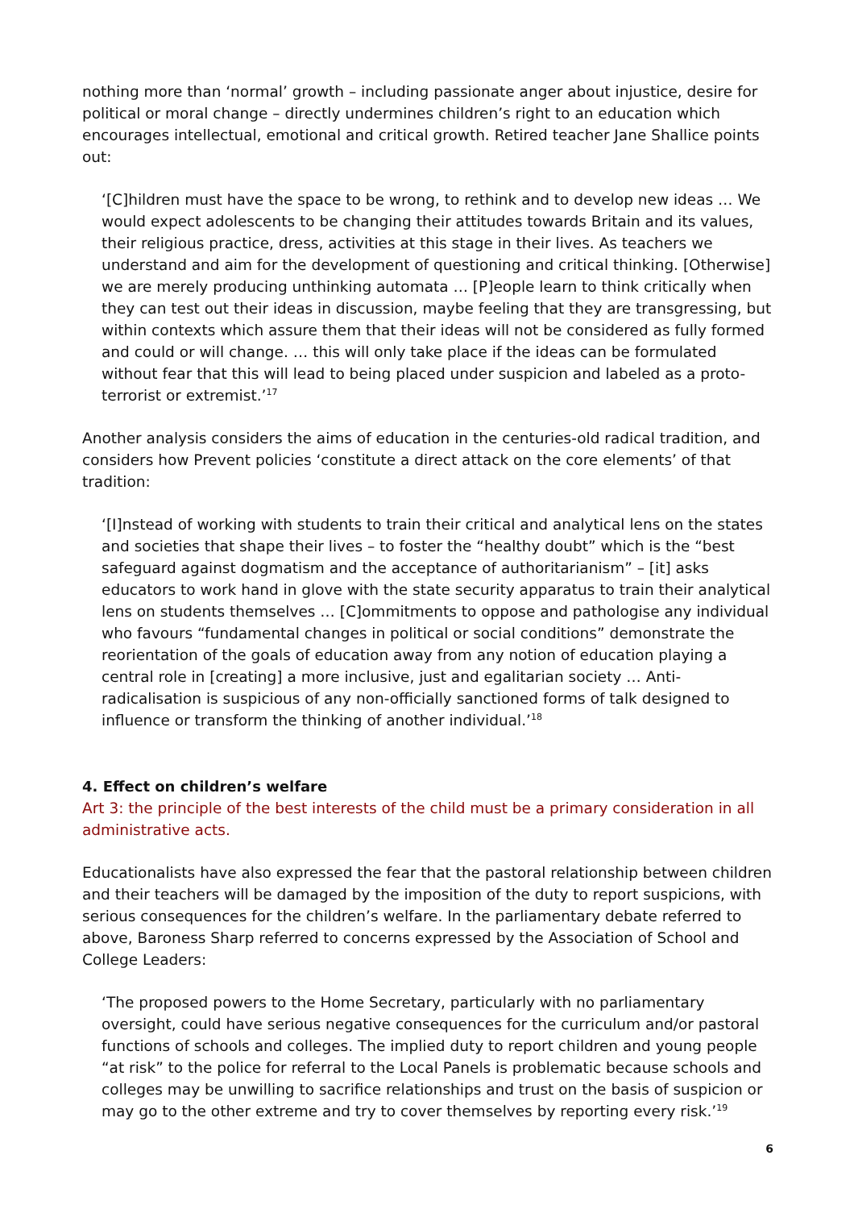nothing more than ‘normal’ growth – including passionate anger about injustice, desire for political or moral change – directly undermines children’s right to an education which encourages intellectual, emotional and critical growth. Retired teacher Jane Shallice points out:
‘[C]hildren must have the space to be wrong, to rethink and to develop new ideas … We would expect adolescents to be changing their attitudes towards Britain and its values, their religious practice, dress, activities at this stage in their lives. As teachers we understand and aim for the development of questioning and critical thinking. [Otherwise] we are merely producing unthinking automata … [P]eople learn to think critically when they can test out their ideas in discussion, maybe feeling that they are transgressing, but within contexts which assure them that their ideas will not be considered as fully formed and could or will change. … this will only take place if the ideas can be formulated without fear that this will lead to being placed under suspicion and labeled as a proto-terrorist or extremist.’<sup>17</sup>
Another analysis considers the aims of education in the centuries-old radical tradition, and considers how Prevent policies ‘constitute a direct attack on the core elements’ of that tradition:
‘[I]nstead of working with students to train their critical and analytical lens on the states and societies that shape their lives – to foster the “healthy doubt” which is the “best safeguard against dogmatism and the acceptance of authoritarianism” – [it] asks educators to work hand in glove with the state security apparatus to train their analytical lens on students themselves … [C]ommitments to oppose and pathologise any individual who favours “fundamental changes in political or social conditions” demonstrate the reorientation of the goals of education away from any notion of education playing a central role in [creating] a more inclusive, just and egalitarian society … Anti-radicalisation is suspicious of any non-officially sanctioned forms of talk designed to influence or transform the thinking of another individual.’<sup>18</sup>
4. Effect on children’s welfare
Art 3: the principle of the best interests of the child must be a primary consideration in all administrative acts.
Educationalists have also expressed the fear that the pastoral relationship between children and their teachers will be damaged by the imposition of the duty to report suspicions, with serious consequences for the children’s welfare. In the parliamentary debate referred to above, Baroness Sharp referred to concerns expressed by the Association of School and College Leaders:
‘The proposed powers to the Home Secretary, particularly with no parliamentary oversight, could have serious negative consequences for the curriculum and/or pastoral functions of schools and colleges. The implied duty to report children and young people “at risk” to the police for referral to the Local Panels is problematic because schools and colleges may be unwilling to sacrifice relationships and trust on the basis of suspicion or may go to the other extreme and try to cover themselves by reporting every risk.’<sup>19</sup>
6